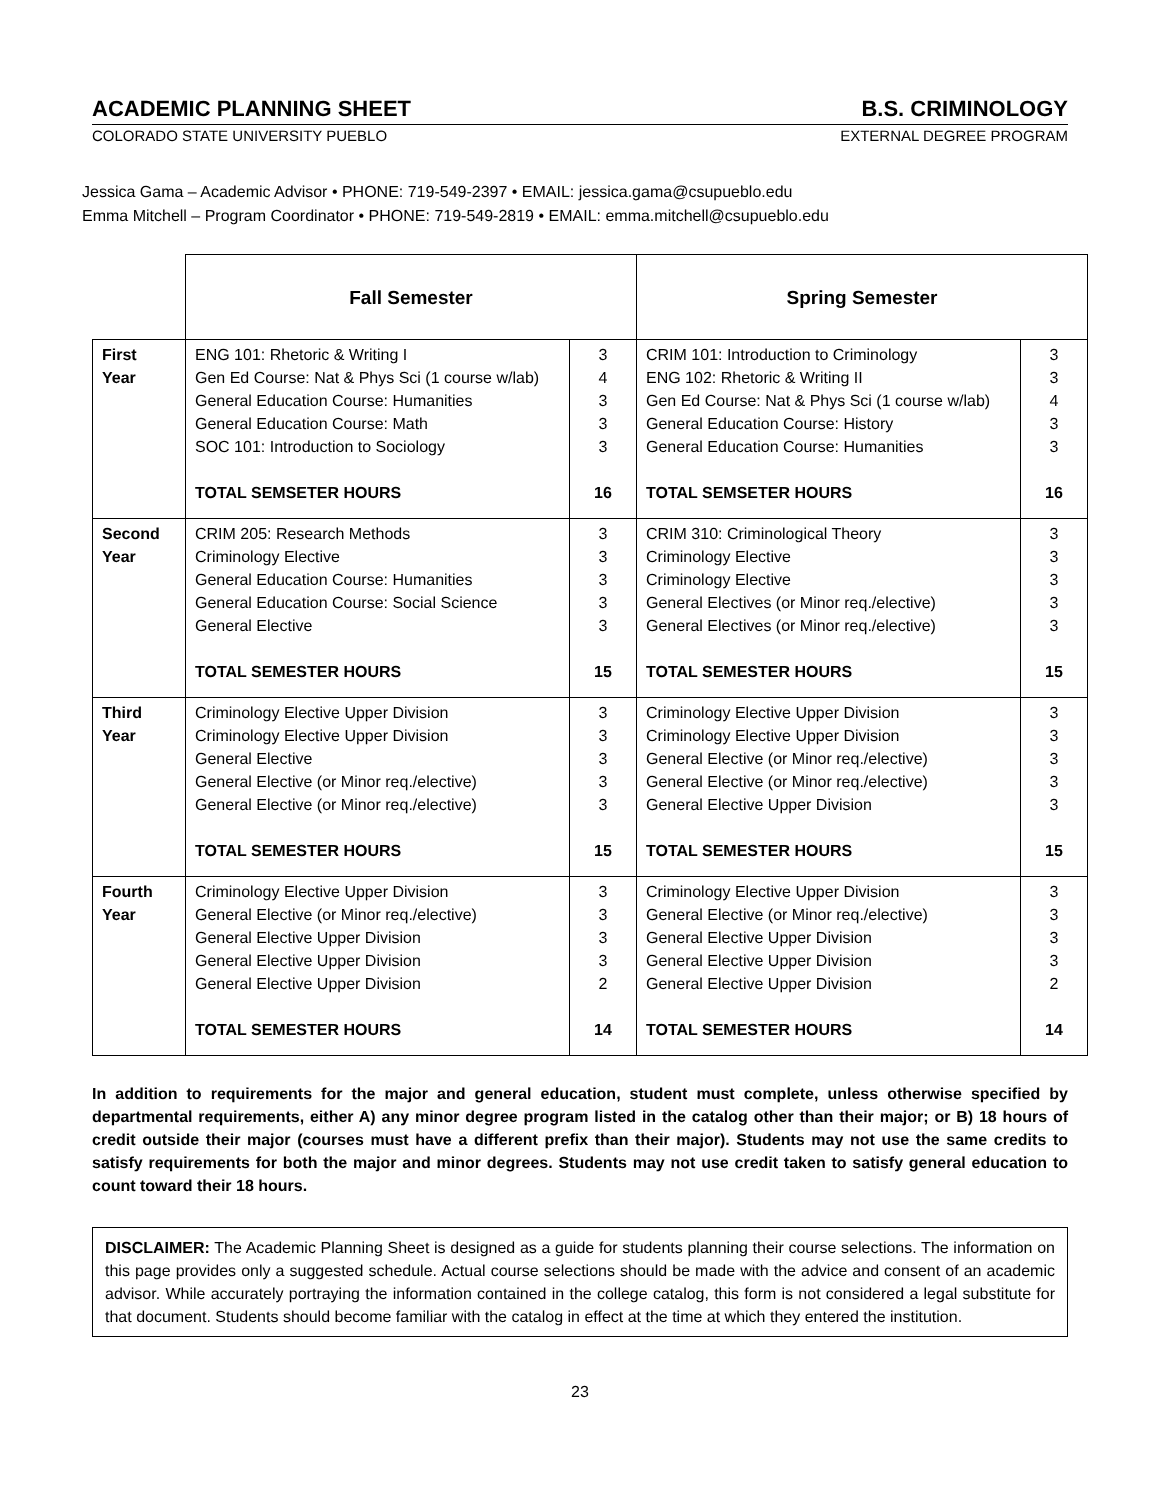ACADEMIC PLANNING SHEET B.S. CRIMINOLOGY
COLORADO STATE UNIVERSITY PUEBLO EXTERNAL DEGREE PROGRAM
Jessica Gama – Academic Advisor • PHONE: 719-549-2397 • EMAIL: jessica.gama@csupueblo.edu
Emma Mitchell – Program Coordinator • PHONE: 719-549-2819 • EMAIL: emma.mitchell@csupueblo.edu
| | Fall Semester | | Spring Semester | |
| First Year | ENG 101: Rhetoric & Writing I Gen Ed Course: Nat & Phys Sci (1 course w/lab) General Education Course: Humanities General Education Course: Math SOC 101: Introduction to Sociology TOTAL SEMSETER HOURS | 3 4 3 3 3 16 | CRIM 101: Introduction to Criminology ENG 102: Rhetoric & Writing II Gen Ed Course: Nat & Phys Sci (1 course w/lab) General Education Course: History General Education Course: Humanities TOTAL SEMSETER HOURS | 3 3 4 3 3 16 |
| Second Year | CRIM 205: Research Methods Criminology Elective General Education Course: Humanities General Education Course: Social Science General Elective TOTAL SEMESTER HOURS | 3 3 3 3 3 15 | CRIM 310: Criminological Theory Criminology Elective Criminology Elective General Electives (or Minor req./elective) General Electives (or Minor req./elective) TOTAL SEMESTER HOURS | 3 3 3 3 3 15 |
| Third Year | Criminology Elective Upper Division Criminology Elective Upper Division General Elective General Elective (or Minor req./elective) General Elective (or Minor req./elective) TOTAL SEMESTER HOURS | 3 3 3 3 3 15 | Criminology Elective Upper Division Criminology Elective Upper Division General Elective (or Minor req./elective) General Elective (or Minor req./elective) General Elective Upper Division TOTAL SEMESTER HOURS | 3 3 3 3 3 15 |
| Fourth Year | Criminology Elective Upper Division General Elective (or Minor req./elective) General Elective Upper Division General Elective Upper Division General Elective Upper Division TOTAL SEMESTER HOURS | 3 3 3 3 2 14 | Criminology Elective Upper Division General Elective (or Minor req./elective) General Elective Upper Division General Elective Upper Division General Elective Upper Division TOTAL SEMESTER HOURS | 3 3 3 3 2 14 |
In addition to requirements for the major and general education, student must complete, unless otherwise specified by departmental requirements, either A) any minor degree program listed in the catalog other than their major; or B) 18 hours of credit outside their major (courses must have a different prefix than their major). Students may not use the same credits to satisfy requirements for both the major and minor degrees. Students may not use credit taken to satisfy general education to count toward their 18 hours.
DISCLAIMER: The Academic Planning Sheet is designed as a guide for students planning their course selections. The information on this page provides only a suggested schedule. Actual course selections should be made with the advice and consent of an academic advisor. While accurately portraying the information contained in the college catalog, this form is not considered a legal substitute for that document. Students should become familiar with the catalog in effect at the time at which they entered the institution.
23